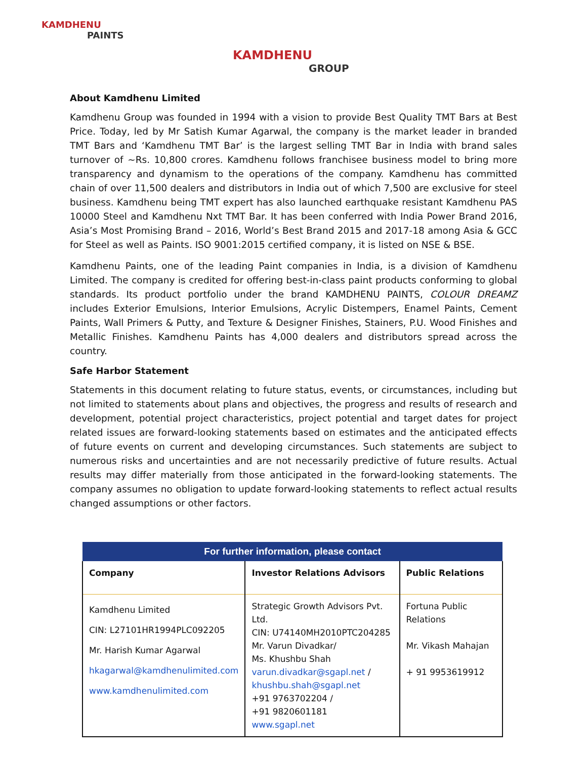KAMDHENU
PAINTS
KAMDHENU
GROUP
About Kamdhenu Limited
Kamdhenu Group was founded in 1994 with a vision to provide Best Quality TMT Bars at Best Price. Today, led by Mr Satish Kumar Agarwal, the company is the market leader in branded TMT Bars and ‘Kamdhenu TMT Bar’ is the largest selling TMT Bar in India with brand sales turnover of ~Rs. 10,800 crores. Kamdhenu follows franchisee business model to bring more transparency and dynamism to the operations of the company. Kamdhenu has committed chain of over 11,500 dealers and distributors in India out of which 7,500 are exclusive for steel business. Kamdhenu being TMT expert has also launched earthquake resistant Kamdhenu PAS 10000 Steel and Kamdhenu Nxt TMT Bar. It has been conferred with India Power Brand 2016, Asia’s Most Promising Brand – 2016, World’s Best Brand 2015 and 2017-18 among Asia & GCC for Steel as well as Paints. ISO 9001:2015 certified company, it is listed on NSE & BSE.
Kamdhenu Paints, one of the leading Paint companies in India, is a division of Kamdhenu Limited. The company is credited for offering best-in-class paint products conforming to global standards. Its product portfolio under the brand KAMDHENU PAINTS, COLOUR DREAMZ includes Exterior Emulsions, Interior Emulsions, Acrylic Distempers, Enamel Paints, Cement Paints, Wall Primers & Putty, and Texture & Designer Finishes, Stainers, P.U. Wood Finishes and Metallic Finishes. Kamdhenu Paints has 4,000 dealers and distributors spread across the country.
Safe Harbor Statement
Statements in this document relating to future status, events, or circumstances, including but not limited to statements about plans and objectives, the progress and results of research and development, potential project characteristics, project potential and target dates for project related issues are forward-looking statements based on estimates and the anticipated effects of future events on current and developing circumstances. Such statements are subject to numerous risks and uncertainties and are not necessarily predictive of future results. Actual results may differ materially from those anticipated in the forward-looking statements. The company assumes no obligation to update forward-looking statements to reflect actual results changed assumptions or other factors.
| For further information, please contact | | |
| --- | --- | --- |
| Company | Investor Relations Advisors | Public Relations |
| Kamdhenu Limited CIN: L27101HR1994PLC092205 Mr. Harish Kumar Agarwal hkagarwal@kamdhenulimited.com www.kamdhenulimited.com | Strategic Growth Advisors Pvt. Ltd. CIN: U74140MH2010PTC204285 Mr. Varun Divadkar/ Ms. Khushbu Shah varun.divadkar@sgapl.net / khushbu.shah@sgapl.net +91 9763702204 / +91 9820601181 www.sgapl.net | Fortuna Public Relations Mr. Vikash Mahajan + 91 9953619912 |